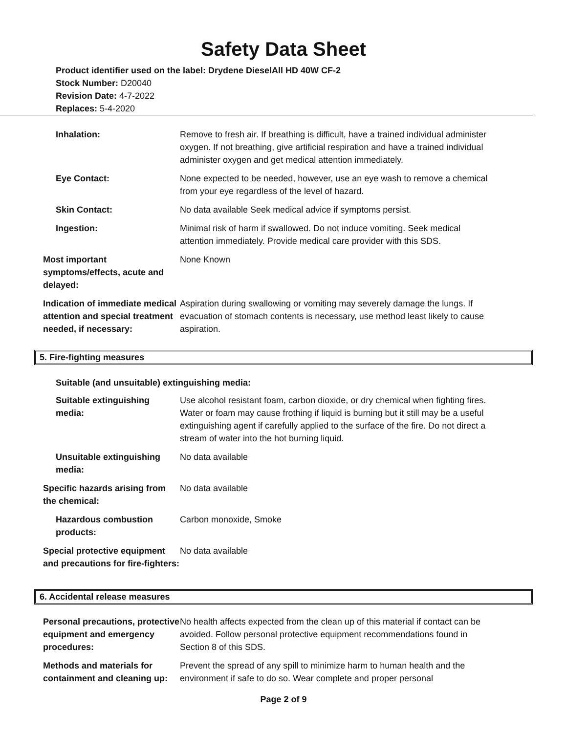Safety Data Sheet
Product identifier used on the label: Drydene DieselAll HD 40W CF-2
Stock Number: D20040
Revision Date: 4-7-2022
Replaces: 5-4-2020
Inhalation: Remove to fresh air. If breathing is difficult, have a trained individual administer oxygen. If not breathing, give artificial respiration and have a trained individual administer oxygen and get medical attention immediately.
Eye Contact: None expected to be needed, however, use an eye wash to remove a chemical from your eye regardless of the level of hazard.
Skin Contact: No data available Seek medical advice if symptoms persist.
Ingestion: Minimal risk of harm if swallowed. Do not induce vomiting. Seek medical attention immediately. Provide medical care provider with this SDS.
Most important symptoms/effects, acute and delayed:
None Known
Indication of immediate medical attention and special treatment needed, if necessary:
Aspiration during swallowing or vomiting may severely damage the lungs. If evacuation of stomach contents is necessary, use method least likely to cause aspiration.
5. Fire-fighting measures
Suitable (and unsuitable) extinguishing media:
Suitable extinguishing media: Use alcohol resistant foam, carbon dioxide, or dry chemical when fighting fires. Water or foam may cause frothing if liquid is burning but it still may be a useful extinguishing agent if carefully applied to the surface of the fire. Do not direct a stream of water into the hot burning liquid.
Unsuitable extinguishing media: No data available
Specific hazards arising from the chemical:
No data available
Hazardous combustion products: Carbon monoxide, Smoke
Special protective equipment and precautions for fire-fighters:
No data available
6. Accidental release measures
Personal precautions, protective equipment and emergency procedures:
No health affects expected from the clean up of this material if contact can be avoided. Follow personal protective equipment recommendations found in Section 8 of this SDS.
Methods and materials for containment and cleaning up:
Prevent the spread of any spill to minimize harm to human health and the environment if safe to do so. Wear complete and proper personal
Page 2 of 9